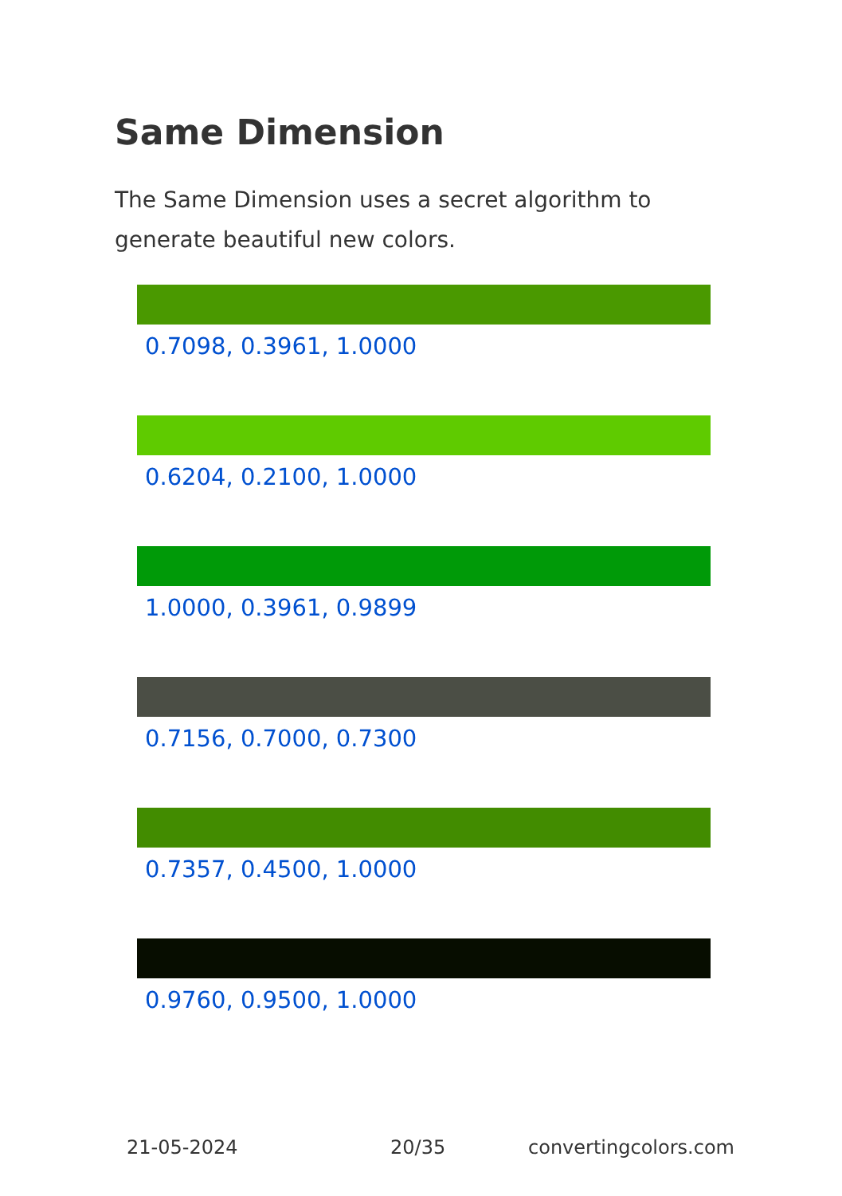Same Dimension
The Same Dimension uses a secret algorithm to generate beautiful new colors.
0.7098, 0.3961, 1.0000
0.6204, 0.2100, 1.0000
1.0000, 0.3961, 0.9899
0.7156, 0.7000, 0.7300
0.7357, 0.4500, 1.0000
0.9760, 0.9500, 1.0000
21-05-2024 20/35 convertingcolors.com